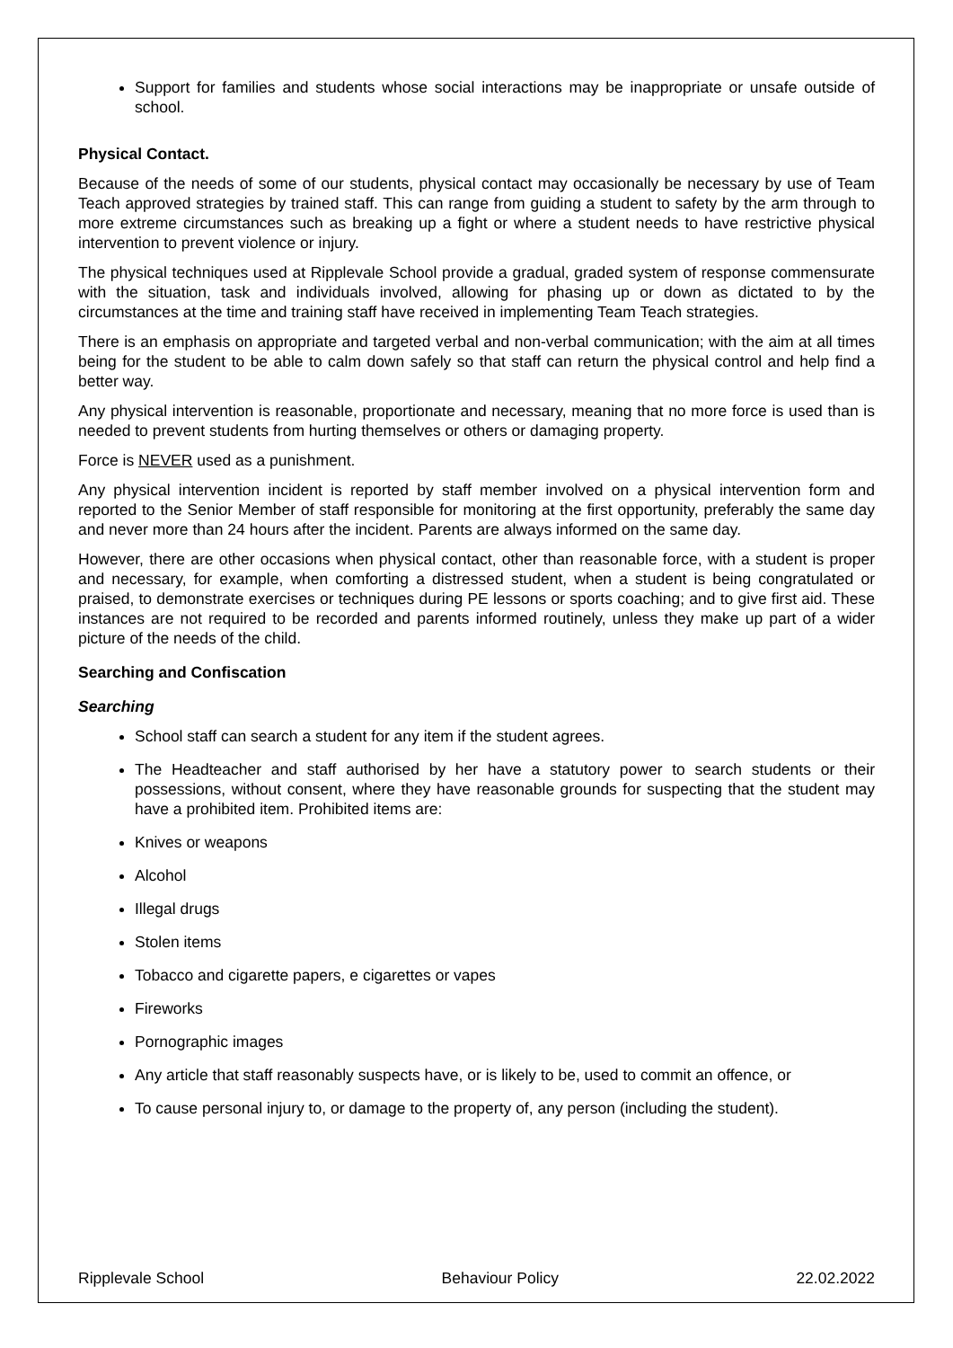Support for families and students whose social interactions may be inappropriate or unsafe outside of school.
Physical Contact.
Because of the needs of some of our students, physical contact may occasionally be necessary by use of Team Teach approved strategies by trained staff. This can range from guiding a student to safety by the arm through to more extreme circumstances such as breaking up a fight or where a student needs to have restrictive physical intervention to prevent violence or injury.
The physical techniques used at Ripplevale School provide a gradual, graded system of response commensurate with the situation, task and individuals involved, allowing for phasing up or down as dictated to by the circumstances at the time and training staff have received in implementing Team Teach strategies.
There is an emphasis on appropriate and targeted verbal and non-verbal communication; with the aim at all times being for the student to be able to calm down safely so that staff can return the physical control and help find a better way.
Any physical intervention is reasonable, proportionate and necessary, meaning that no more force is used than is needed to prevent students from hurting themselves or others or damaging property.
Force is NEVER used as a punishment.
Any physical intervention incident is reported by staff member involved on a physical intervention form and reported to the Senior Member of staff responsible for monitoring at the first opportunity, preferably the same day and never more than 24 hours after the incident. Parents are always informed on the same day.
However, there are other occasions when physical contact, other than reasonable force, with a student is proper and necessary, for example, when comforting a distressed student, when a student is being congratulated or praised, to demonstrate exercises or techniques during PE lessons or sports coaching; and to give first aid. These instances are not required to be recorded and parents informed routinely, unless they make up part of a wider picture of the needs of the child.
Searching and Confiscation
Searching
School staff can search a student for any item if the student agrees.
The Headteacher and staff authorised by her have a statutory power to search students or their possessions, without consent, where they have reasonable grounds for suspecting that the student may have a prohibited item. Prohibited items are:
Knives or weapons
Alcohol
Illegal drugs
Stolen items
Tobacco and cigarette papers, e cigarettes or vapes
Fireworks
Pornographic images
Any article that staff reasonably suspects have, or is likely to be, used to commit an offence, or
To cause personal injury to, or damage to the property of, any person (including the student).
Ripplevale School Behaviour Policy 22.02.2022